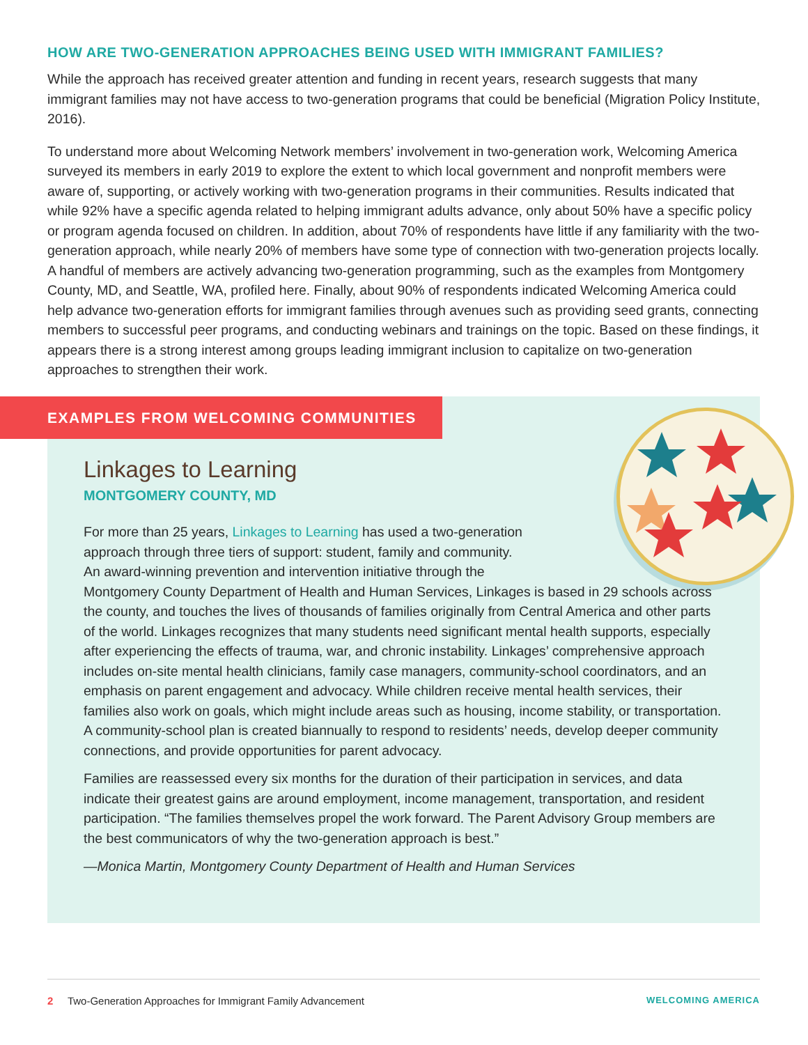HOW ARE TWO-GENERATION APPROACHES BEING USED WITH IMMIGRANT FAMILIES?
While the approach has received greater attention and funding in recent years, research suggests that many immigrant families may not have access to two-generation programs that could be beneficial (Migration Policy Institute, 2016).
To understand more about Welcoming Network members’ involvement in two-generation work, Welcoming America surveyed its members in early 2019 to explore the extent to which local government and nonprofit members were aware of, supporting, or actively working with two-generation programs in their communities. Results indicated that while 92% have a specific agenda related to helping immigrant adults advance, only about 50% have a specific policy or program agenda focused on children. In addition, about 70% of respondents have little if any familiarity with the two-generation approach, while nearly 20% of members have some type of connection with two-generation projects locally. A handful of members are actively advancing two-generation programming, such as the examples from Montgomery County, MD, and Seattle, WA, profiled here. Finally, about 90% of respondents indicated Welcoming America could help advance two-generation efforts for immigrant families through avenues such as providing seed grants, connecting members to successful peer programs, and conducting webinars and trainings on the topic. Based on these findings, it appears there is a strong interest among groups leading immigrant inclusion to capitalize on two-generation approaches to strengthen their work.
EXAMPLES FROM WELCOMING COMMUNITIES
Linkages to Learning
MONTGOMERY COUNTY, MD
For more than 25 years, Linkages to Learning has used a two-generation
approach through three tiers of support: student, family and community.
An award-winning prevention and intervention initiative through the
Montgomery County Department of Health and Human Services, Linkages is based in 29 schools across the county, and touches the lives of thousands of families originally from Central America and other parts of the world. Linkages recognizes that many students need significant mental health supports, especially after experiencing the effects of trauma, war, and chronic instability. Linkages’ comprehensive approach includes on-site mental health clinicians, family case managers, community-school coordinators, and an emphasis on parent engagement and advocacy. While children receive mental health services, their families also work on goals, which might include areas such as housing, income stability, or transportation. A community-school plan is created biannually to respond to residents’ needs, develop deeper community connections, and provide opportunities for parent advocacy.
Families are reassessed every six months for the duration of their participation in services, and data indicate their greatest gains are around employment, income management, transportation, and resident participation. “The families themselves propel the work forward. The Parent Advisory Group members are the best communicators of why the two-generation approach is best.”
—Monica Martin, Montgomery County Department of Health and Human Services
2 Two-Generation Approaches for Immigrant Family Advancement WELCOMING AMERICA